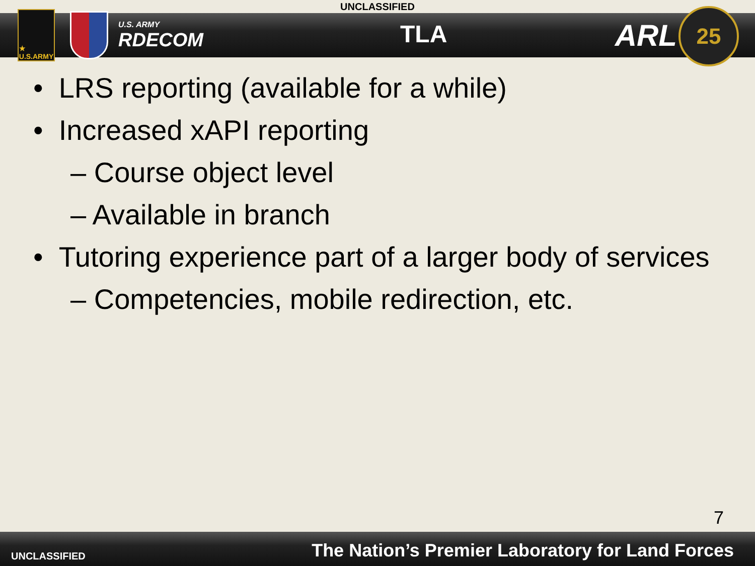UNCLASSIFIED
★
U.S.ARMY
U.S. ARMY
RDECOM
TLA ARL 25
• LRS reporting (available for a while)
• Increased xAPI reporting
– Course object level
– Available in branch
• Tutoring experience part of a larger body of services
– Competencies, mobile redirection, etc.
7
UNCLASSIFIED The Nation’s Premier Laboratory for Land Forces